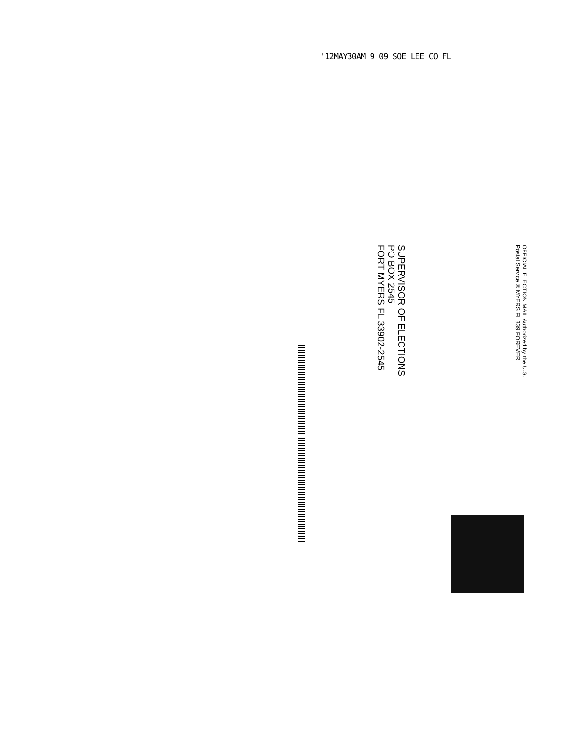'12MAY30AM 9 09 SOE LEE CO FL
SUPERVISOR OF ELECTIONS
PO BOX 2545
FORT MYERS FL 33902-2545
OFFICIAL ELECTION MAIL Authorized by the U.S. Postal Service ® MYERS FL 339 FOREVER